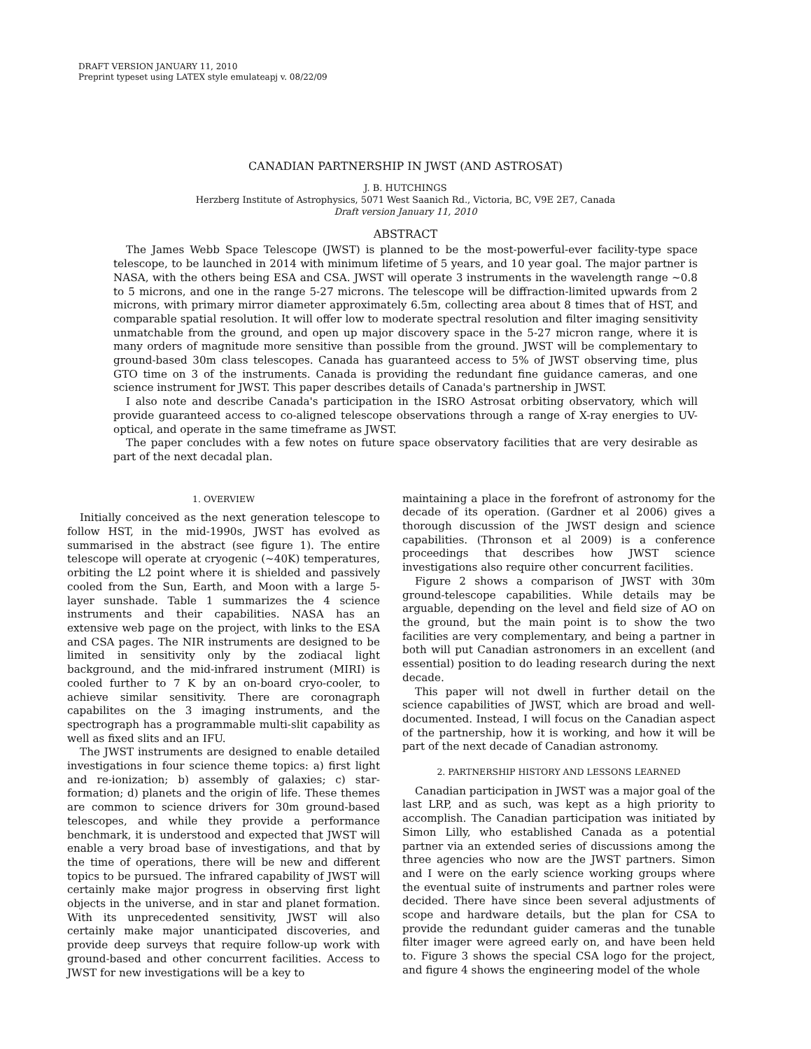DRAFT VERSION JANUARY 11, 2010
Preprint typeset using LATEX style emulateapj v. 08/22/09
CANADIAN PARTNERSHIP IN JWST (AND ASTROSAT)
J. B. HUTCHINGS
Herzberg Institute of Astrophysics, 5071 West Saanich Rd., Victoria, BC, V9E 2E7, Canada
Draft version January 11, 2010
ABSTRACT
The James Webb Space Telescope (JWST) is planned to be the most-powerful-ever facility-type space telescope, to be launched in 2014 with minimum lifetime of 5 years, and 10 year goal. The major partner is NASA, with the others being ESA and CSA. JWST will operate 3 instruments in the wavelength range ∼0.8 to 5 microns, and one in the range 5-27 microns. The telescope will be diffraction-limited upwards from 2 microns, with primary mirror diameter approximately 6.5m, collecting area about 8 times that of HST, and comparable spatial resolution. It will offer low to moderate spectral resolution and filter imaging sensitivity unmatchable from the ground, and open up major discovery space in the 5-27 micron range, where it is many orders of magnitude more sensitive than possible from the ground. JWST will be complementary to ground-based 30m class telescopes. Canada has guaranteed access to 5% of JWST observing time, plus GTO time on 3 of the instruments. Canada is providing the redundant fine guidance cameras, and one science instrument for JWST. This paper describes details of Canada's partnership in JWST.
I also note and describe Canada's participation in the ISRO Astrosat orbiting observatory, which will provide guaranteed access to co-aligned telescope observations through a range of X-ray energies to UV-optical, and operate in the same timeframe as JWST.
The paper concludes with a few notes on future space observatory facilities that are very desirable as part of the next decadal plan.
1. OVERVIEW
Initially conceived as the next generation telescope to follow HST, in the mid-1990s, JWST has evolved as summarised in the abstract (see figure 1). The entire telescope will operate at cryogenic (∼40K) temperatures, orbiting the L2 point where it is shielded and passively cooled from the Sun, Earth, and Moon with a large 5-layer sunshade. Table 1 summarizes the 4 science instruments and their capabilities. NASA has an extensive web page on the project, with links to the ESA and CSA pages. The NIR instruments are designed to be limited in sensitivity only by the zodiacal light background, and the mid-infrared instrument (MIRI) is cooled further to 7 K by an on-board cryo-cooler, to achieve similar sensitivity. There are coronagraph capabilites on the 3 imaging instruments, and the spectrograph has a programmable multi-slit capability as well as fixed slits and an IFU.
The JWST instruments are designed to enable detailed investigations in four science theme topics: a) first light and re-ionization; b) assembly of galaxies; c) star-formation; d) planets and the origin of life. These themes are common to science drivers for 30m ground-based telescopes, and while they provide a performance benchmark, it is understood and expected that JWST will enable a very broad base of investigations, and that by the time of operations, there will be new and different topics to be pursued. The infrared capability of JWST will certainly make major progress in observing first light objects in the universe, and in star and planet formation. With its unprecedented sensitivity, JWST will also certainly make major unanticipated discoveries, and provide deep surveys that require follow-up work with ground-based and other concurrent facilities. Access to JWST for new investigations will be a key to
maintaining a place in the forefront of astronomy for the decade of its operation. (Gardner et al 2006) gives a thorough discussion of the JWST design and science capabilities. (Thronson et al 2009) is a conference proceedings that describes how JWST science investigations also require other concurrent facilities.
Figure 2 shows a comparison of JWST with 30m ground-telescope capabilities. While details may be arguable, depending on the level and field size of AO on the ground, but the main point is to show the two facilities are very complementary, and being a partner in both will put Canadian astronomers in an excellent (and essential) position to do leading research during the next decade.
This paper will not dwell in further detail on the science capabilities of JWST, which are broad and well-documented. Instead, I will focus on the Canadian aspect of the partnership, how it is working, and how it will be part of the next decade of Canadian astronomy.
2. PARTNERSHIP HISTORY AND LESSONS LEARNED
Canadian participation in JWST was a major goal of the last LRP, and as such, was kept as a high priority to accomplish. The Canadian participation was initiated by Simon Lilly, who established Canada as a potential partner via an extended series of discussions among the three agencies who now are the JWST partners. Simon and I were on the early science working groups where the eventual suite of instruments and partner roles were decided. There have since been several adjustments of scope and hardware details, but the plan for CSA to provide the redundant guider cameras and the tunable filter imager were agreed early on, and have been held to. Figure 3 shows the special CSA logo for the project, and figure 4 shows the engineering model of the whole